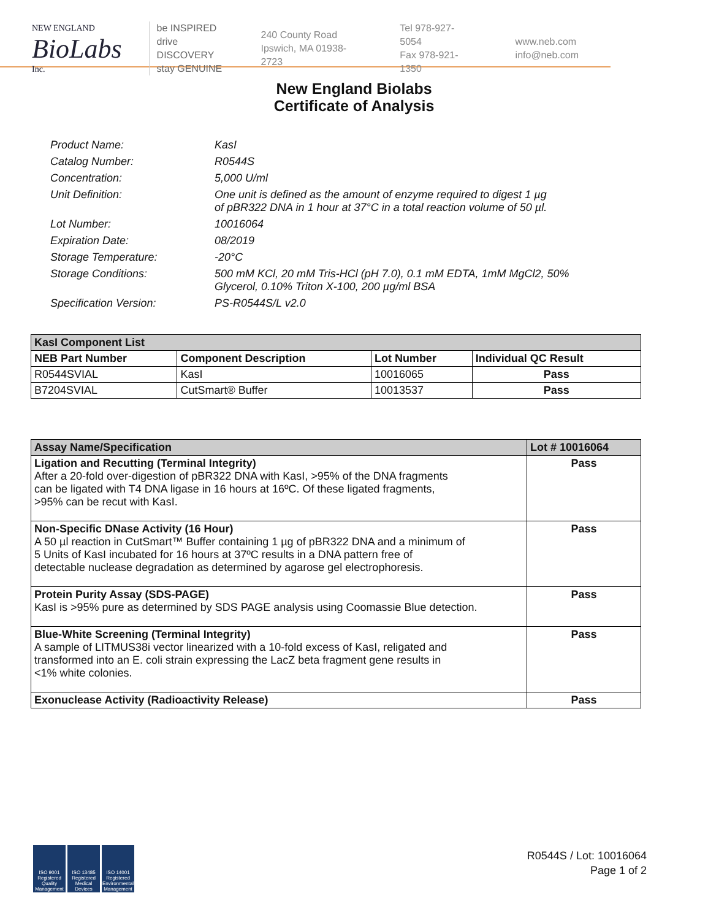NEW ENGLAND
BioLabs
Inc.
be INSPIRED
drive DISCOVERY
stay GENUINE
240 County Road
Ipswich, MA 01938-2723
Tel 978-927-5054
Fax 978-921-1350
www.neb.com
info@neb.com
New England Biolabs
Certificate of Analysis
Product Name: KasI
Catalog Number: R0544S
Concentration: 5,000 U/ml
Unit Definition: One unit is defined as the amount of enzyme required to digest 1 µg
of pBR322 DNA in 1 hour at 37°C in a total reaction volume of 50 µl.
Lot Number: 10016064
Expiration Date: 08/2019
Storage Temperature: -20°C
Storage Conditions: 500 mM KCl, 20 mM Tris-HCl (pH 7.0), 0.1 mM EDTA, 1mM MgCl2, 50%
Glycerol, 0.10% Triton X-100, 200 µg/ml BSA
Specification Version: PS-R0544S/L v2.0
| KasI Component List | | | |
| --- | --- | --- | --- |
| NEB Part Number | Component Description | Lot Number | Individual QC Result |
| R0544SVIAL | KasI | 10016065 | Pass |
| B7204SVIAL | CutSmart® Buffer | 10013537 | Pass |
| Assay Name/Specification | Lot # 10016064 |
| --- | --- |
| Ligation and Recutting (Terminal Integrity) After a 20-fold over-digestion of pBR322 DNA with KasI, >95% of the DNA fragments can be ligated with T4 DNA ligase in 16 hours at 16ºC. Of these ligated fragments, >95% can be recut with KasI. | Pass |
| Non-Specific DNase Activity (16 Hour) A 50 µl reaction in CutSmart™ Buffer containing 1 µg of pBR322 DNA and a minimum of 5 Units of KasI incubated for 16 hours at 37ºC results in a DNA pattern free of detectable nuclease degradation as determined by agarose gel electrophoresis. | Pass |
| Protein Purity Assay (SDS-PAGE) KasI is >95% pure as determined by SDS PAGE analysis using Coomassie Blue detection. | Pass |
| Blue-White Screening (Terminal Integrity) A sample of LITMUS38i vector linearized with a 10-fold excess of KasI, religated and transformed into an E. coli strain expressing the LacZ beta fragment gene results in <1% white colonies. | Pass |
| Exonuclease Activity (Radioactivity Release) | Pass |
ISO 9001 Registered Quality Management
ISO 13485 Registered Medical Devices
ISO 14001 Registered Environmental Management
R0544S / Lot: 10016064
Page 1 of 2